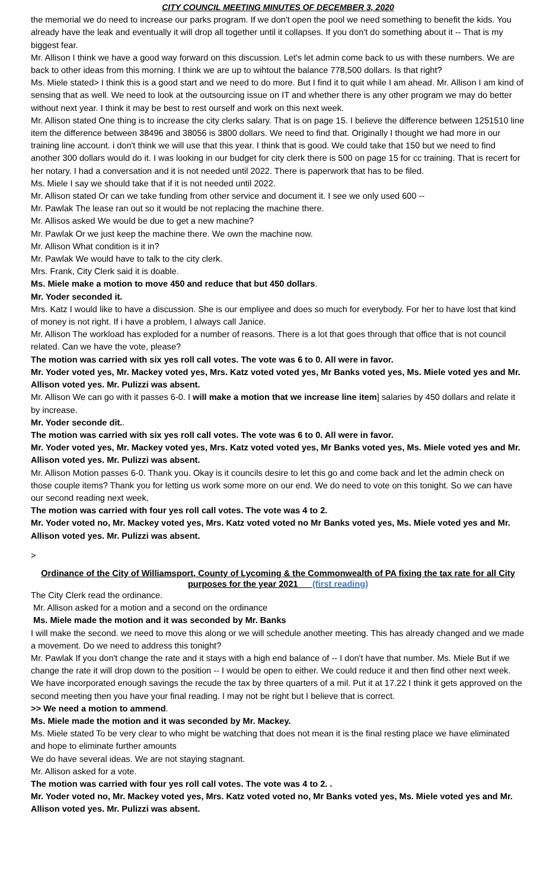CITY COUNCIL MEETING MINUTES OF DECEMBER 3, 2020
the memorial we do need to increase our parks program. If we don't open the pool we need something to benefit the kids. You already have the leak and eventually it will drop all together until it collapses. If you don't do something about it -- That is my biggest fear.
Mr. Allison I think we have a good way forward on this discussion. Let's let admin come back to us with these numbers. We are back to other ideas from this morning. I think we are up to wihtout the balance 778,500 dollars. Is that right?
Ms. Miele stated> I think this is a good start and we need to do more. But I find it to quit while I am ahead. Mr. Allison I am kind of sensing that as well. We need to look at the outsourcing issue on IT and whether there is any other program we may do better without next year. I think it may be best to rest ourself and work on this next week.
Mr. Allison stated One thing is to increase the city clerks salary. That is on page 15. I believe the difference between 1251510 line item the difference between 38496 and 38056 is 3800 dollars. We need to find that. Originally I thought we had more in our training line account. i don't think we will use that this year. I think that is good. We could take that 150 but we need to find another 300 dollars would do it. I was looking in our budget for city clerk there is 500 on page 15 for cc training. That is recert for her notary. I had a conversation and it is not needed until 2022. There is paperwork that has to be filed.
Ms. Miele I say we should take that if it is not needed until 2022.
Mr. Allison stated Or can we take funding from other service and document it. I see we only used 600 --
Mr. Pawlak The lease ran out so it would be not replacing the machine there.
Mr. Allisos asked We would be due to get a new machine?
Mr. Pawlak Or we just keep the machine there. We own the machine now.
Mr. Allison What condition is it in?
Mr. Pawlak We would have to talk to the city clerk.
Mrs. Frank, City Clerk said it is doable.
Ms. Miele make a motion to move 450 and reduce that but 450 dollars.
Mr. Yoder seconded it.
Mrs. Katz I would like to have a discussion. She is our empliyee and does so much for everybody. For her to have lost that kind of money is not right. If i have a problem, I always call Janice.
Mr. Allison The workload has exploded for a number of reasons. There is a lot that goes through that office that is not council related. Can we have the vote, please?
The motion was carried with six yes roll call votes. The vote was 6 to 0. All were in favor.
Mr. Yoder voted yes, Mr. Mackey voted yes, Mrs. Katz voted voted yes, Mr Banks voted yes, Ms. Miele voted yes and Mr. Allison voted yes. Mr. Pulizzi was absent.
Mr. Allison We can go with it passes 6-0. I will make a motion that we increase line item] salaries by 450 dollars and relate it by increase.
Mr. Yoder seconde dit..
The motion was carried with six yes roll call votes. The vote was 6 to 0. All were in favor.
Mr. Yoder voted yes, Mr. Mackey voted yes, Mrs. Katz voted voted yes, Mr Banks voted yes, Ms. Miele voted yes and Mr. Allison voted yes. Mr. Pulizzi was absent.
Mr. Allison Motion passes 6-0. Thank you. Okay is it councils desire to let this go and come back and let the admin check on those couple items? Thank you for letting us work some more on our end. We do need to vote on this tonight. So we can have our second reading next week,
The motion was carried with four yes roll call votes. The vote was 4 to 2.
Mr. Yoder voted no, Mr. Mackey voted yes, Mrs. Katz voted voted no Mr Banks voted yes, Ms. Miele voted yes and Mr. Allison voted yes. Mr. Pulizzi was absent.
>
Ordinance of the City of Williamsport, County of Lycoming & the Commonwealth of PA fixing the tax rate for all City purposes for the year 2021 (first reading)
The City Clerk read the ordinance.
Mr. Allison asked for a motion and a second on the ordinance
Ms. Miele made the motion and it was seconded by Mr. Banks
I will make the second. we need to move this along or we will schedule another meeting. This has already changed and we made a movement. Do we need to address this tonight?
Mr. Pawlak If you don't change the rate and it stays with a high end balance of -- I don't have that number. Ms. Miele But if we change the rate it will drop down to the position -- I would be open to either. We could reduce it and then find other next week. We have incorporated enough savings the recude the tax by three quarters of a mil. Put it at 17.22 I think it gets approved on the second meeting then you have your final reading. I may not be right but I believe that is correct.
>> We need a motion to ammend.
Ms. Miele made the motion and it was seconded by Mr. Mackey.
Ms. Miele stated To be very clear to who might be watching that does not mean it is the final resting place we have eliminated and hope to eliminate further amounts
We do have several ideas. We are not staying stagnant.
Mr. Allison asked for a vote.
The motion was carried with four yes roll call votes. The vote was 4 to 2. .
Mr. Yoder voted no, Mr. Mackey voted yes, Mrs. Katz voted voted no, Mr Banks voted yes, Ms. Miele voted yes and Mr. Allison voted yes. Mr. Pulizzi was absent.